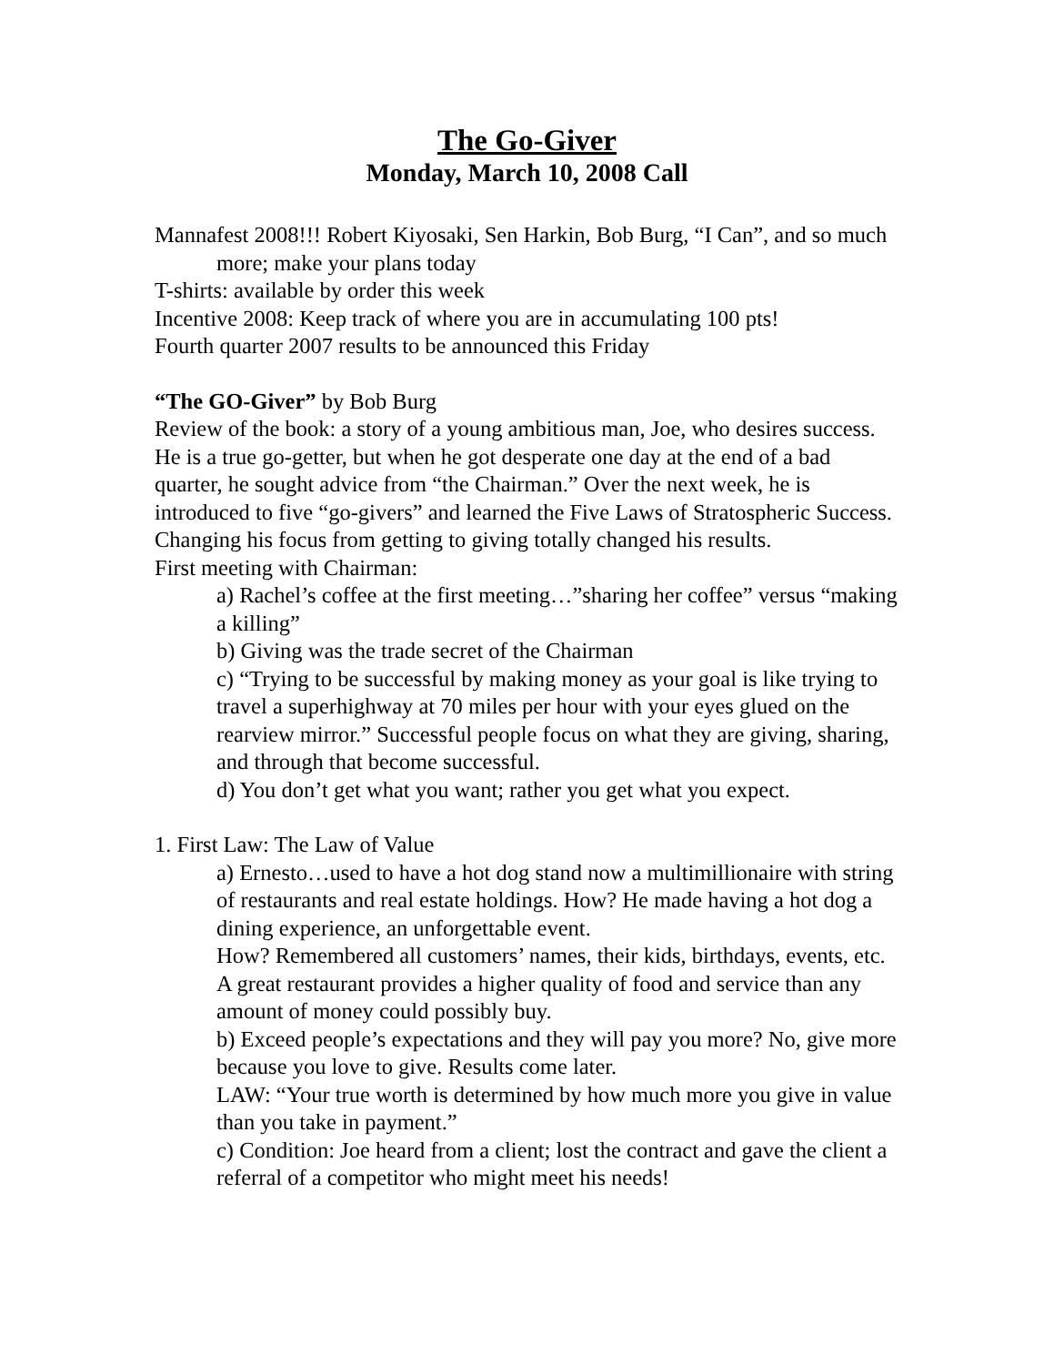The Go-Giver
Monday, March 10, 2008 Call
Mannafest 2008!!! Robert Kiyosaki, Sen Harkin, Bob Burg, “I Can”, and so much more; make your plans today
T-shirts: available by order this week
Incentive 2008: Keep track of where you are in accumulating 100 pts!
Fourth quarter 2007 results to be announced this Friday
“The GO-Giver” by Bob Burg
Review of the book: a story of a young ambitious man, Joe, who desires success. He is a true go-getter, but when he got desperate one day at the end of a bad quarter, he sought advice from “the Chairman.” Over the next week, he is introduced to five “go-givers” and learned the Five Laws of Stratospheric Success. Changing his focus from getting to giving totally changed his results.
First meeting with Chairman:
a) Rachel’s coffee at the first meeting…”sharing her coffee” versus “making a killing”
b) Giving was the trade secret of the Chairman
c) “Trying to be successful by making money as your goal is like trying to travel a superhighway at 70 miles per hour with your eyes glued on the rearview mirror.” Successful people focus on what they are giving, sharing, and through that become successful.
d) You don’t get what you want; rather you get what you expect.
1. First Law: The Law of Value
a) Ernesto…used to have a hot dog stand now a multimillionaire with string of restaurants and real estate holdings. How? He made having a hot dog a dining experience, an unforgettable event.
How? Remembered all customers’ names, their kids, birthdays, events, etc. A great restaurant provides a higher quality of food and service than any amount of money could possibly buy.
b) Exceed people’s expectations and they will pay you more? No, give more because you love to give. Results come later.
LAW: “Your true worth is determined by how much more you give in value than you take in payment.”
c) Condition: Joe heard from a client; lost the contract and gave the client a referral of a competitor who might meet his needs!